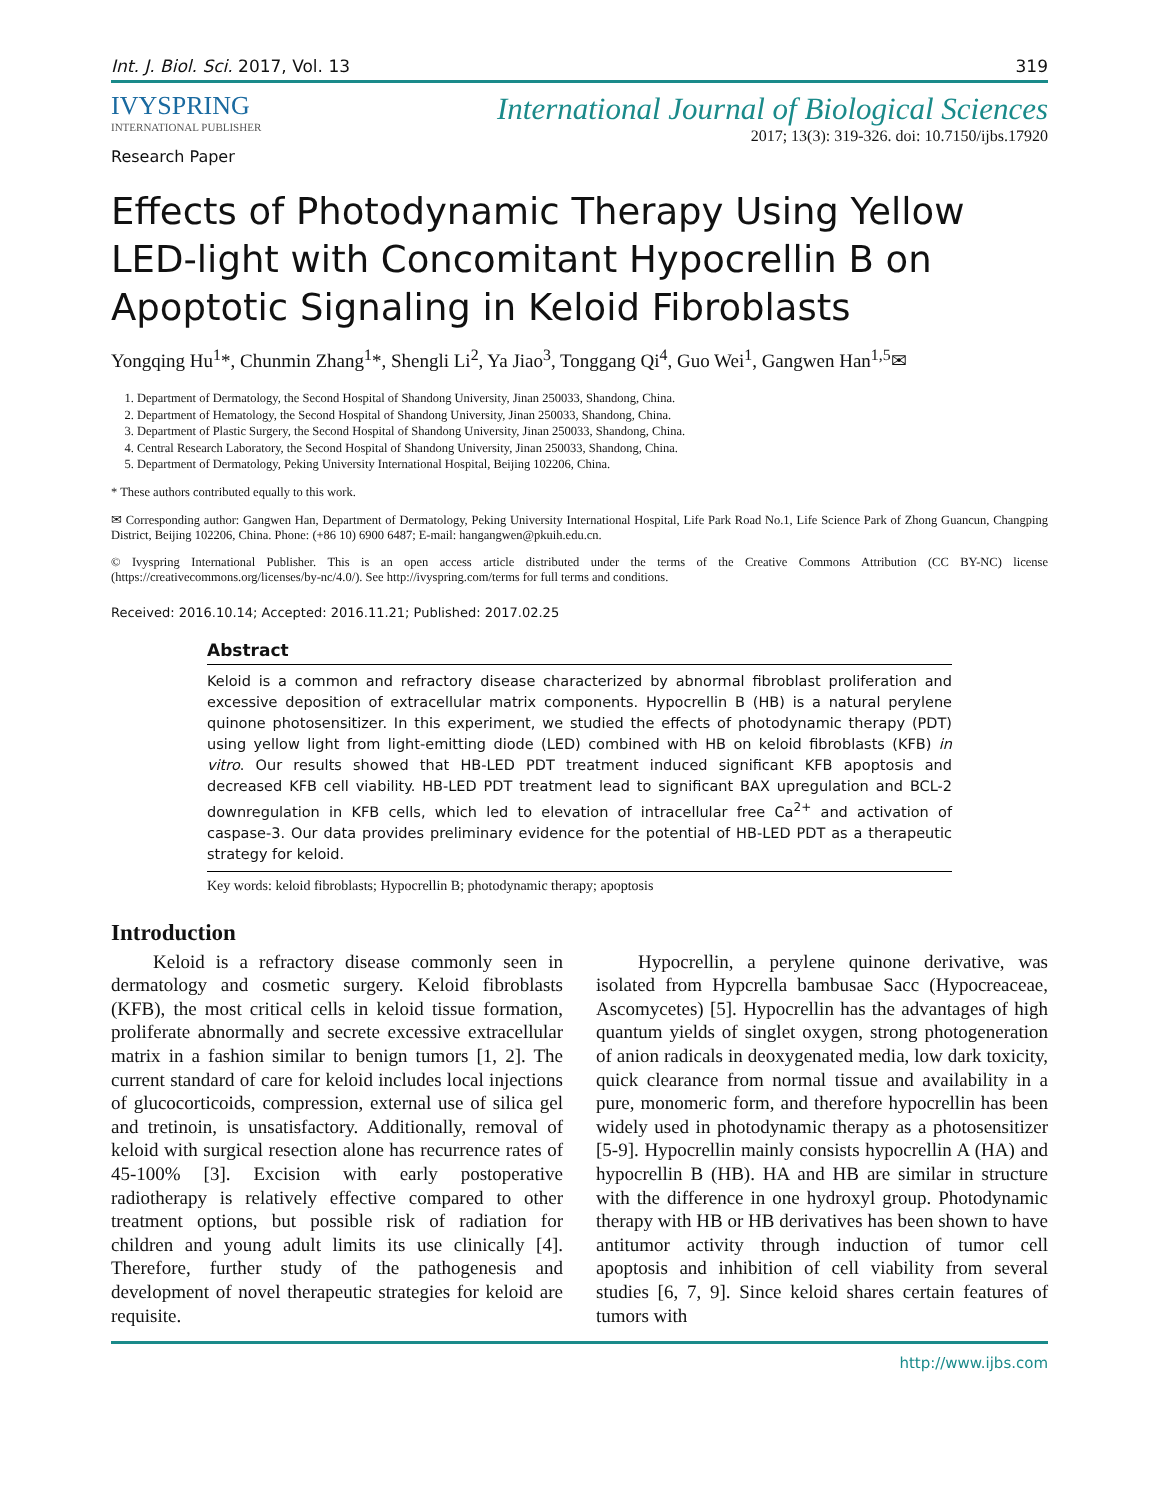Int. J. Biol. Sci. 2017, Vol. 13 319
IVYSPRING
INTERNATIONAL PUBLISHER
International Journal of Biological Sciences
2017; 13(3): 319-326. doi: 10.7150/ijbs.17920
Research Paper
Effects of Photodynamic Therapy Using Yellow LED-light with Concomitant Hypocrellin B on Apoptotic Signaling in Keloid Fibroblasts
Yongqing Hu<sup>1</sup>*, Chunmin Zhang<sup>1</sup>*, Shengli Li<sup>2</sup>, Ya Jiao<sup>3</sup>, Tonggang Qi<sup>4</sup>, Guo Wei<sup>1</sup>, Gangwen Han<sup>1,5</sup>✉
1. Department of Dermatology, the Second Hospital of Shandong University, Jinan 250033, Shandong, China.
2. Department of Hematology, the Second Hospital of Shandong University, Jinan 250033, Shandong, China.
3. Department of Plastic Surgery, the Second Hospital of Shandong University, Jinan 250033, Shandong, China.
4. Central Research Laboratory, the Second Hospital of Shandong University, Jinan 250033, Shandong, China.
5. Department of Dermatology, Peking University International Hospital, Beijing 102206, China.
* These authors contributed equally to this work.
✉ Corresponding author: Gangwen Han, Department of Dermatology, Peking University International Hospital, Life Park Road No.1, Life Science Park of Zhong Guancun, Changping District, Beijing 102206, China. Phone: (+86 10) 6900 6487; E-mail: hangangwen@pkuih.edu.cn.
© Ivyspring International Publisher. This is an open access article distributed under the terms of the Creative Commons Attribution (CC BY-NC) license (https://creativecommons.org/licenses/by-nc/4.0/). See http://ivyspring.com/terms for full terms and conditions.
Received: 2016.10.14; Accepted: 2016.11.21; Published: 2017.02.25
Abstract
Keloid is a common and refractory disease characterized by abnormal fibroblast proliferation and excessive deposition of extracellular matrix components. Hypocrellin B (HB) is a natural perylene quinone photosensitizer. In this experiment, we studied the effects of photodynamic therapy (PDT) using yellow light from light-emitting diode (LED) combined with HB on keloid fibroblasts (KFB) in vitro. Our results showed that HB-LED PDT treatment induced significant KFB apoptosis and decreased KFB cell viability. HB-LED PDT treatment lead to significant BAX upregulation and BCL-2 downregulation in KFB cells, which led to elevation of intracellular free Ca<sup>2+</sup> and activation of caspase-3. Our data provides preliminary evidence for the potential of HB-LED PDT as a therapeutic strategy for keloid.
Key words: keloid fibroblasts; Hypocrellin B; photodynamic therapy; apoptosis
Introduction
Keloid is a refractory disease commonly seen in dermatology and cosmetic surgery. Keloid fibroblasts (KFB), the most critical cells in keloid tissue formation, proliferate abnormally and secrete excessive extracellular matrix in a fashion similar to benign tumors [1, 2]. The current standard of care for keloid includes local injections of glucocorticoids, compression, external use of silica gel and tretinoin, is unsatisfactory. Additionally, removal of keloid with surgical resection alone has recurrence rates of 45-100% [3]. Excision with early postoperative radiotherapy is relatively effective compared to other treatment options, but possible risk of radiation for children and young adult limits its use clinically [4]. Therefore, further study of the pathogenesis and development of novel therapeutic strategies for keloid are requisite.
Hypocrellin, a perylene quinone derivative, was isolated from Hypcrella bambusae Sacc (Hypocreaceae, Ascomycetes) [5]. Hypocrellin has the advantages of high quantum yields of singlet oxygen, strong photogeneration of anion radicals in deoxygenated media, low dark toxicity, quick clearance from normal tissue and availability in a pure, monomeric form, and therefore hypocrellin has been widely used in photodynamic therapy as a photosensitizer [5-9]. Hypocrellin mainly consists hypocrellin A (HA) and hypocrellin B (HB). HA and HB are similar in structure with the difference in one hydroxyl group. Photodynamic therapy with HB or HB derivatives has been shown to have antitumor activity through induction of tumor cell apoptosis and inhibition of cell viability from several studies [6, 7, 9]. Since keloid shares certain features of tumors with
http://www.ijbs.com